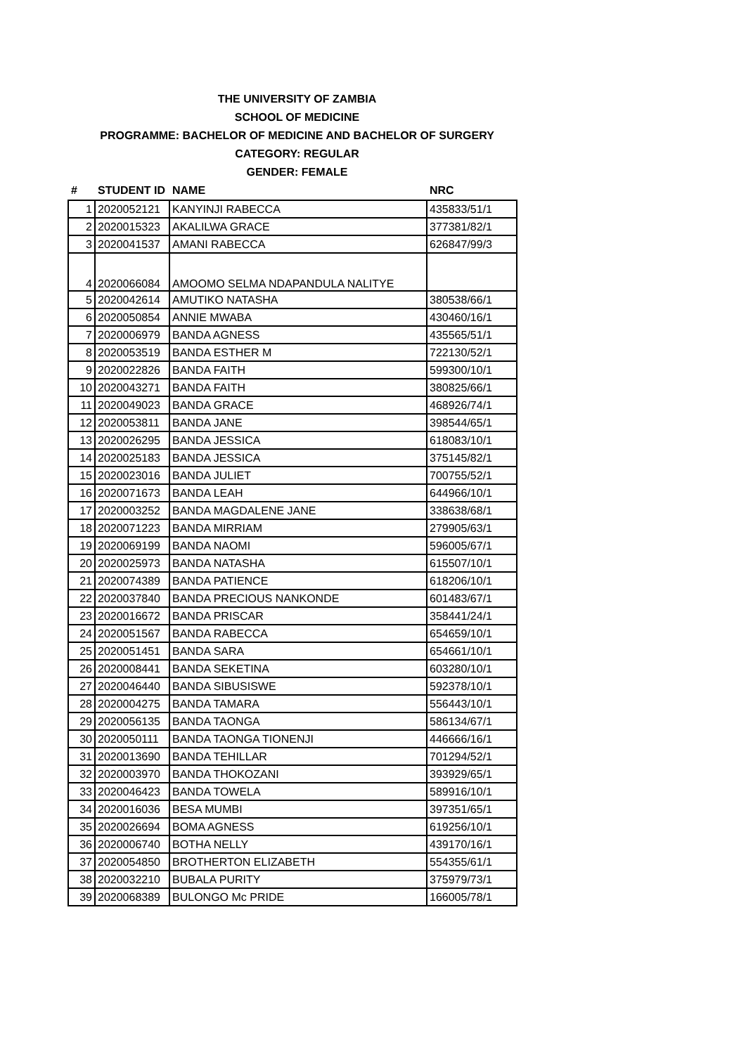THE UNIVERSITY OF ZAMBIA
SCHOOL OF MEDICINE
PROGRAMME: BACHELOR OF MEDICINE AND BACHELOR OF SURGERY
CATEGORY: REGULAR
GENDER: FEMALE
| # | STUDENT ID | NAME | NRC |
| --- | --- | --- | --- |
| 1 | 2020052121 | KANYINJI RABECCA | 435833/51/1 |
| 2 | 2020015323 | AKALILWA GRACE | 377381/82/1 |
| 3 | 2020041537 | AMANI RABECCA | 626847/99/3 |
| 4 | 2020066084 | AMOOMO SELMA NDAPANDULA NALITYE | |
| 5 | 2020042614 | AMUTIKO NATASHA | 380538/66/1 |
| 6 | 2020050854 | ANNIE MWABA | 430460/16/1 |
| 7 | 2020006979 | BANDA AGNESS | 435565/51/1 |
| 8 | 2020053519 | BANDA ESTHER M | 722130/52/1 |
| 9 | 2020022826 | BANDA FAITH | 599300/10/1 |
| 10 | 2020043271 | BANDA FAITH | 380825/66/1 |
| 11 | 2020049023 | BANDA GRACE | 468926/74/1 |
| 12 | 2020053811 | BANDA JANE | 398544/65/1 |
| 13 | 2020026295 | BANDA JESSICA | 618083/10/1 |
| 14 | 2020025183 | BANDA JESSICA | 375145/82/1 |
| 15 | 2020023016 | BANDA JULIET | 700755/52/1 |
| 16 | 2020071673 | BANDA LEAH | 644966/10/1 |
| 17 | 2020003252 | BANDA MAGDALENE JANE | 338638/68/1 |
| 18 | 2020071223 | BANDA MIRRIAM | 279905/63/1 |
| 19 | 2020069199 | BANDA NAOMI | 596005/67/1 |
| 20 | 2020025973 | BANDA NATASHA | 615507/10/1 |
| 21 | 2020074389 | BANDA PATIENCE | 618206/10/1 |
| 22 | 2020037840 | BANDA PRECIOUS NANKONDE | 601483/67/1 |
| 23 | 2020016672 | BANDA PRISCAR | 358441/24/1 |
| 24 | 2020051567 | BANDA RABECCA | 654659/10/1 |
| 25 | 2020051451 | BANDA SARA | 654661/10/1 |
| 26 | 2020008441 | BANDA SEKETINA | 603280/10/1 |
| 27 | 2020046440 | BANDA SIBUSISWE | 592378/10/1 |
| 28 | 2020004275 | BANDA TAMARA | 556443/10/1 |
| 29 | 2020056135 | BANDA TAONGA | 586134/67/1 |
| 30 | 2020050111 | BANDA TAONGA TIONENJI | 446666/16/1 |
| 31 | 2020013690 | BANDA TEHILLAR | 701294/52/1 |
| 32 | 2020003970 | BANDA THOKOZANI | 393929/65/1 |
| 33 | 2020046423 | BANDA TOWELA | 589916/10/1 |
| 34 | 2020016036 | BESA MUMBI | 397351/65/1 |
| 35 | 2020026694 | BOMA AGNESS | 619256/10/1 |
| 36 | 2020006740 | BOTHA NELLY | 439170/16/1 |
| 37 | 2020054850 | BROTHERTON ELIZABETH | 554355/61/1 |
| 38 | 2020032210 | BUBALA PURITY | 375979/73/1 |
| 39 | 2020068389 | BULONGO Mc PRIDE | 166005/78/1 |